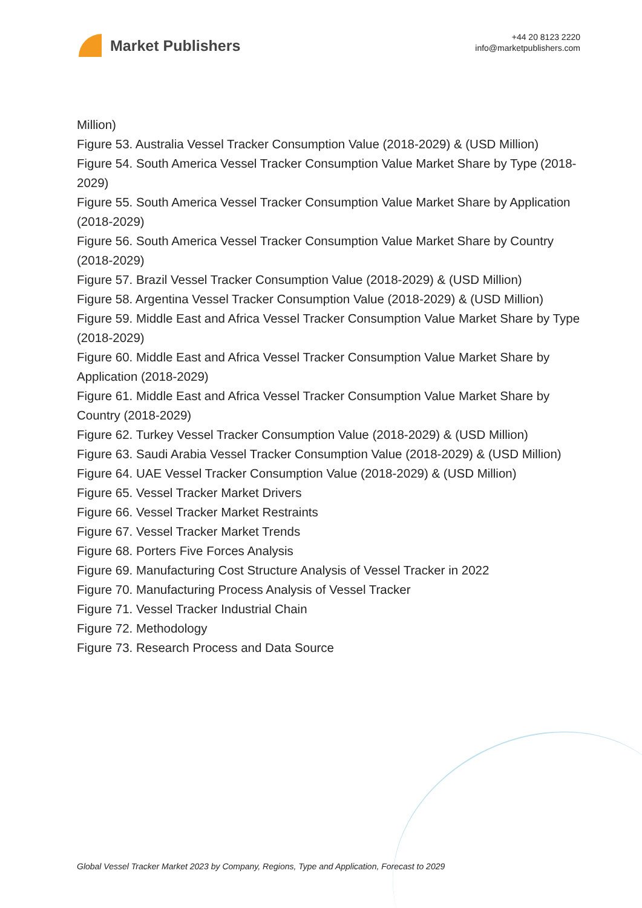Market Publishers
+44 20 8123 2220
info@marketpublishers.com
Million)
Figure 53. Australia Vessel Tracker Consumption Value (2018-2029) & (USD Million)
Figure 54. South America Vessel Tracker Consumption Value Market Share by Type (2018-2029)
Figure 55. South America Vessel Tracker Consumption Value Market Share by Application (2018-2029)
Figure 56. South America Vessel Tracker Consumption Value Market Share by Country (2018-2029)
Figure 57. Brazil Vessel Tracker Consumption Value (2018-2029) & (USD Million)
Figure 58. Argentina Vessel Tracker Consumption Value (2018-2029) & (USD Million)
Figure 59. Middle East and Africa Vessel Tracker Consumption Value Market Share by Type (2018-2029)
Figure 60. Middle East and Africa Vessel Tracker Consumption Value Market Share by Application (2018-2029)
Figure 61. Middle East and Africa Vessel Tracker Consumption Value Market Share by Country (2018-2029)
Figure 62. Turkey Vessel Tracker Consumption Value (2018-2029) & (USD Million)
Figure 63. Saudi Arabia Vessel Tracker Consumption Value (2018-2029) & (USD Million)
Figure 64. UAE Vessel Tracker Consumption Value (2018-2029) & (USD Million)
Figure 65. Vessel Tracker Market Drivers
Figure 66. Vessel Tracker Market Restraints
Figure 67. Vessel Tracker Market Trends
Figure 68. Porters Five Forces Analysis
Figure 69. Manufacturing Cost Structure Analysis of Vessel Tracker in 2022
Figure 70. Manufacturing Process Analysis of Vessel Tracker
Figure 71. Vessel Tracker Industrial Chain
Figure 72. Methodology
Figure 73. Research Process and Data Source
Global Vessel Tracker Market 2023 by Company, Regions, Type and Application, Forecast to 2029